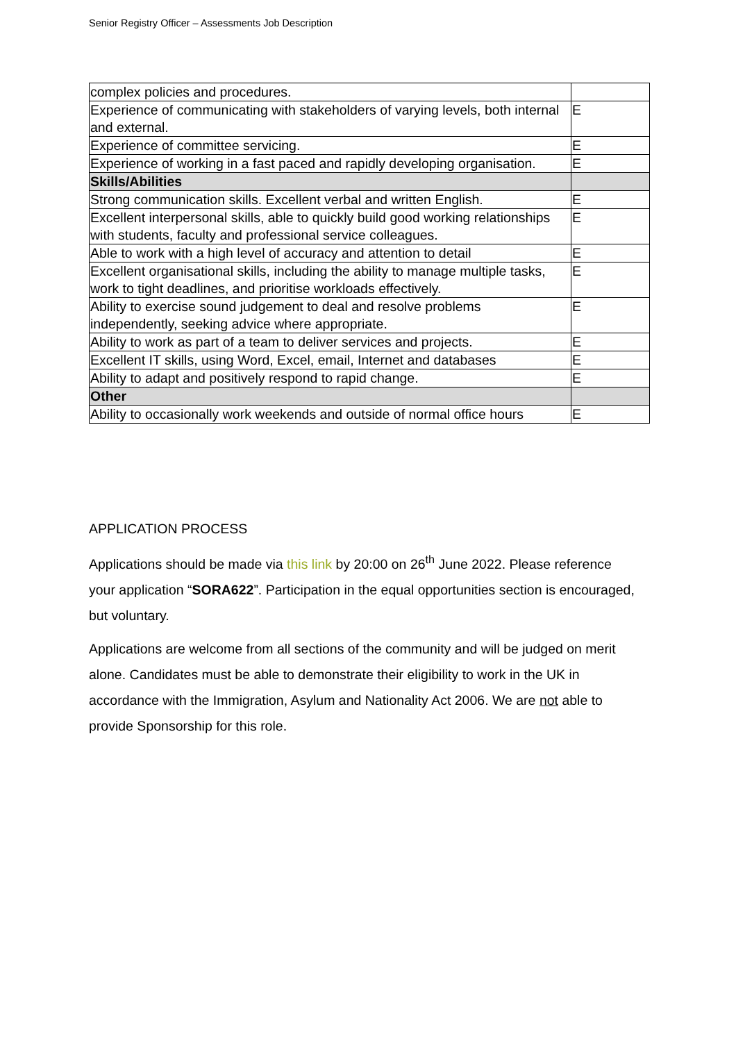Senior Registry Officer – Assessments Job Description
| complex policies and procedures. | |
| Experience of communicating with stakeholders of varying levels, both internal and external. | E |
| Experience of committee servicing. | E |
| Experience of working in a fast paced and rapidly developing organisation. | E |
| Skills/Abilities | |
| Strong communication skills. Excellent verbal and written English. | E |
| Excellent interpersonal skills, able to quickly build good working relationships with students, faculty and professional service colleagues. | E |
| Able to work with a high level of accuracy and attention to detail | E |
| Excellent organisational skills, including the ability to manage multiple tasks, work to tight deadlines, and prioritise workloads effectively. | E |
| Ability to exercise sound judgement to deal and resolve problems independently, seeking advice where appropriate. | E |
| Ability to work as part of a team to deliver services and projects. | E |
| Excellent IT skills, using Word, Excel, email, Internet and databases | E |
| Ability to adapt and positively respond to rapid change. | E |
| Other | |
| Ability to occasionally work weekends and outside of normal office hours | E |
APPLICATION PROCESS
Applications should be made via this link by 20:00 on 26<sup>th</sup> June 2022. Please reference your application “SORA622”. Participation in the equal opportunities section is encouraged, but voluntary.
Applications are welcome from all sections of the community and will be judged on merit alone. Candidates must be able to demonstrate their eligibility to work in the UK in accordance with the Immigration, Asylum and Nationality Act 2006. We are not able to provide Sponsorship for this role.